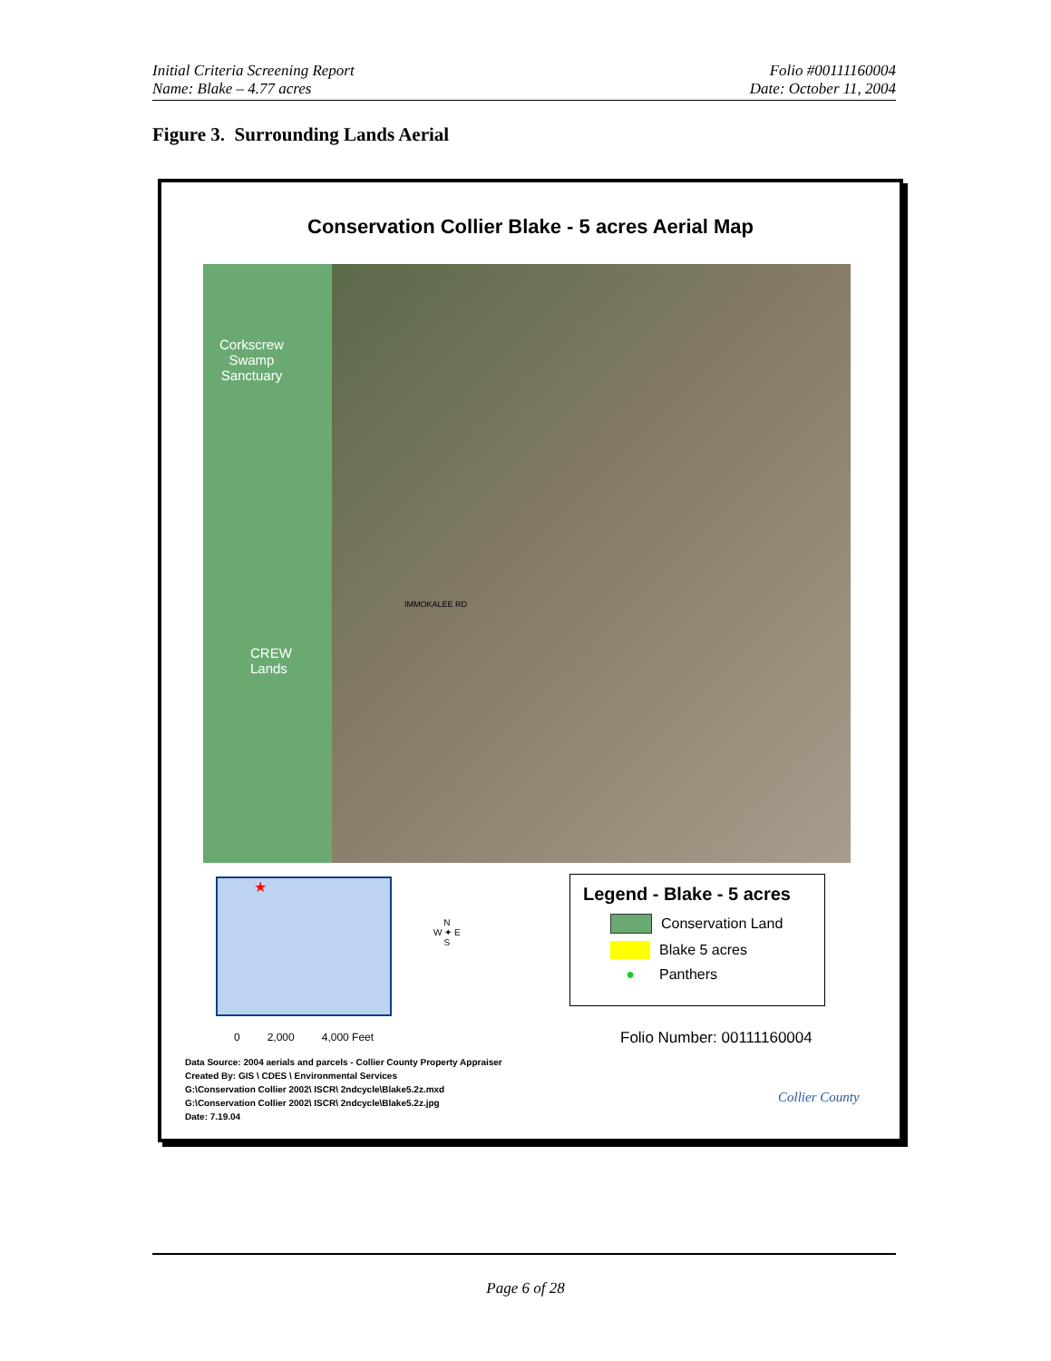Initial Criteria Screening Report
Name: Blake – 4.77 acres
Folio #00111160004
Date: October 11, 2004
Figure 3. Surrounding Lands Aerial
Conservation Collier Blake - 5 acres Aerial Map
Corkscrew
Swamp
Sanctuary
CREW
Lands
IMMOKALEE RD
★
N
W ✦ E
S
Legend - Blake - 5 acres
Conservation Land
Blake 5 acres
● Panthers
0 2,000 4,000 Feet
Folio Number: 00111160004
Data Source: 2004 aerials and parcels - Collier County Property Appraiser
Created By: GIS \ CDES \ Environmental Services
G:\Conservation Collier 2002\ ISCR\ 2ndcycle\Blake5.2z.mxd
G:\Conservation Collier 2002\ ISCR\ 2ndcycle\Blake5.2z.jpg
Date: 7.19.04
Collier County
Page 6 of 28